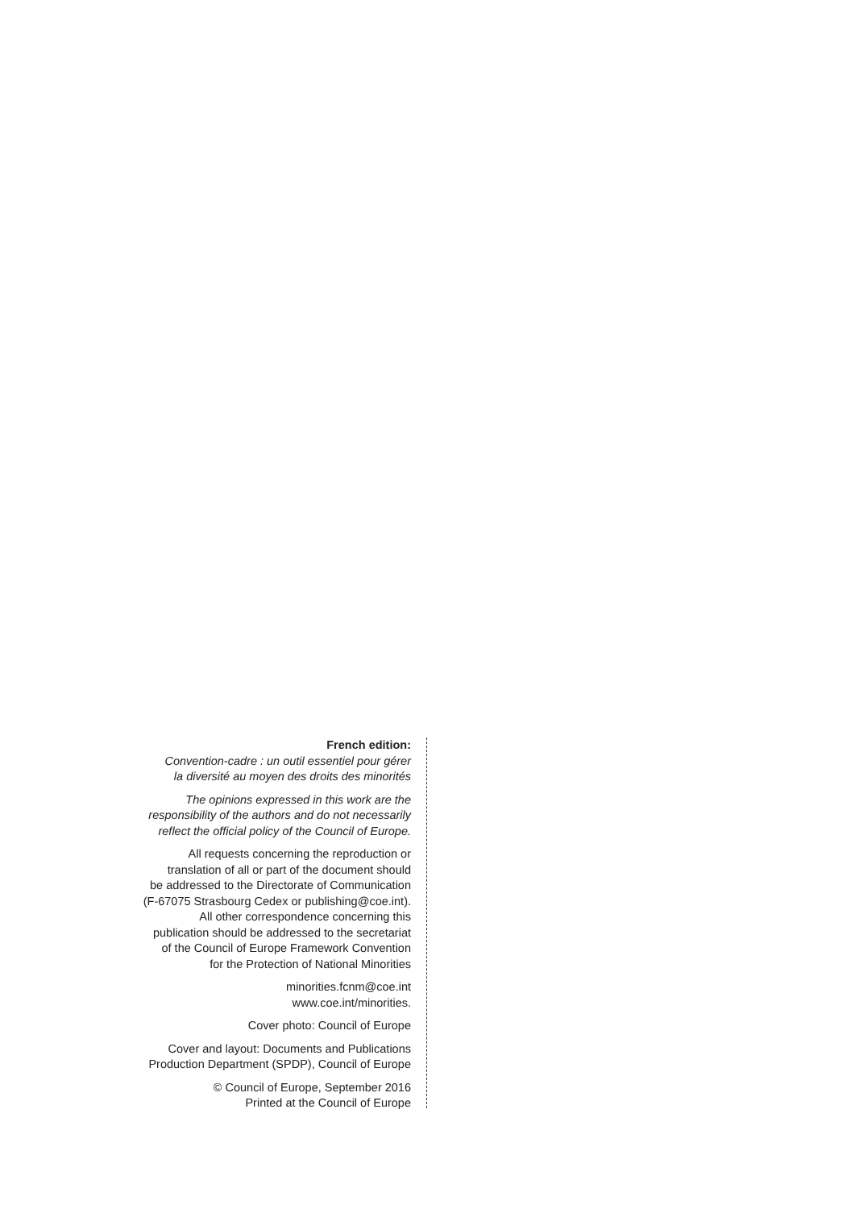French edition:
Convention-cadre : un outil essentiel pour gérer
la diversité au moyen des droits des minorités
The opinions expressed in this work are the
responsibility of the authors and do not necessarily
reflect the official policy of the Council of Europe.
All requests concerning the reproduction or
translation of all or part of the document should
be addressed to the Directorate of Communication
(F-67075 Strasbourg Cedex or publishing@coe.int).
All other correspondence concerning this
publication should be addressed to the secretariat
of the Council of Europe Framework Convention
for the Protection of National Minorities
minorities.fcnm@coe.int
www.coe.int/minorities.
Cover photo: Council of Europe
Cover and layout: Documents and Publications
Production Department (SPDP), Council of Europe
© Council of Europe, September 2016
Printed at the Council of Europe